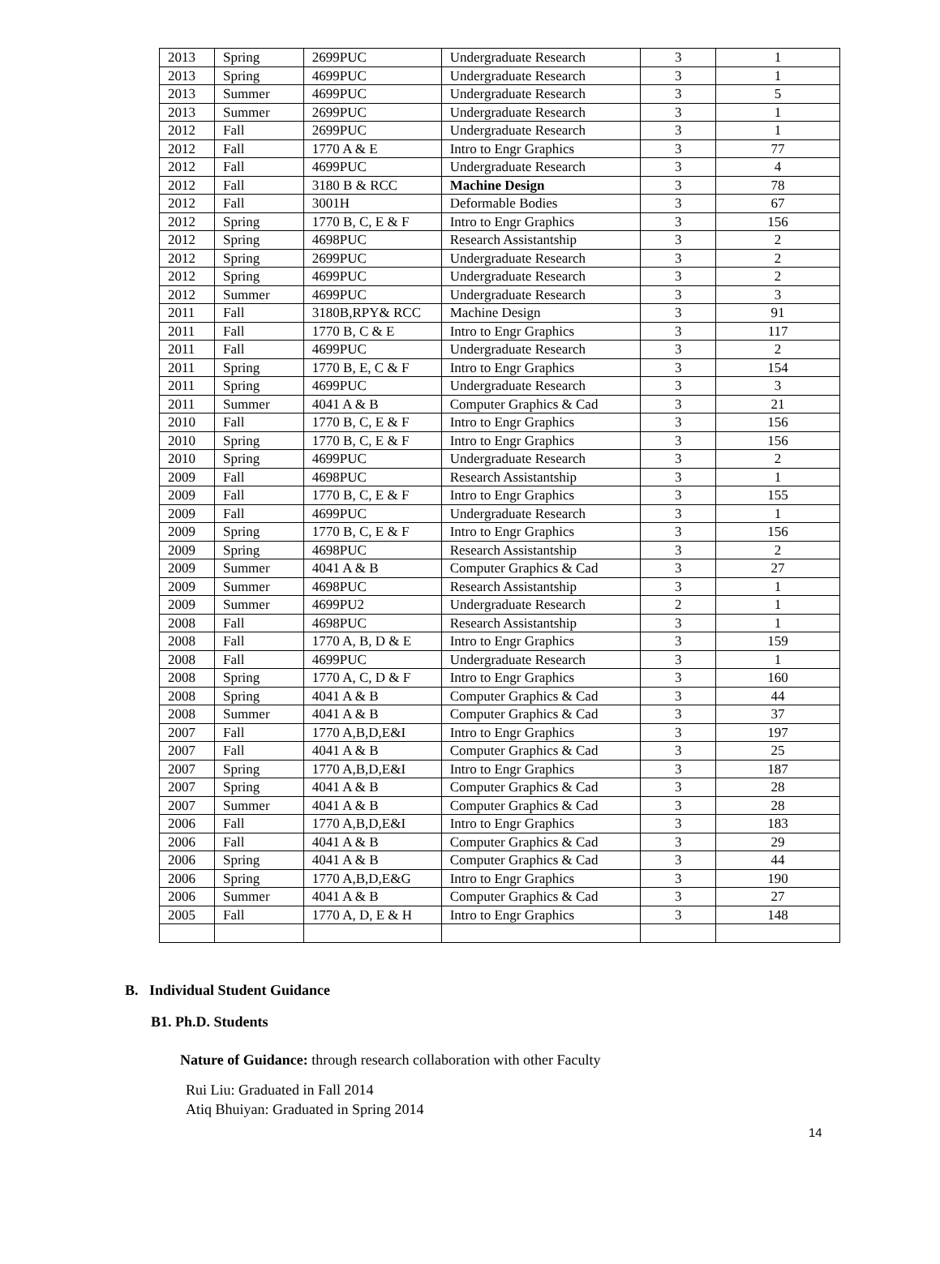| 2013 | Spring | 2699PUC | Undergraduate Research | 3 | 1 |
| 2013 | Spring | 4699PUC | Undergraduate Research | 3 | 1 |
| 2013 | Summer | 4699PUC | Undergraduate Research | 3 | 5 |
| 2013 | Summer | 2699PUC | Undergraduate Research | 3 | 1 |
| 2012 | Fall | 2699PUC | Undergraduate Research | 3 | 1 |
| 2012 | Fall | 1770 A & E | Intro to Engr Graphics | 3 | 77 |
| 2012 | Fall | 4699PUC | Undergraduate Research | 3 | 4 |
| 2012 | Fall | 3180 B & RCC | Machine Design | 3 | 78 |
| 2012 | Fall | 3001H | Deformable Bodies | 3 | 67 |
| 2012 | Spring | 1770 B, C, E & F | Intro to Engr Graphics | 3 | 156 |
| 2012 | Spring | 4698PUC | Research Assistantship | 3 | 2 |
| 2012 | Spring | 2699PUC | Undergraduate Research | 3 | 2 |
| 2012 | Spring | 4699PUC | Undergraduate Research | 3 | 2 |
| 2012 | Summer | 4699PUC | Undergraduate Research | 3 | 3 |
| 2011 | Fall | 3180B,RPY& RCC | Machine Design | 3 | 91 |
| 2011 | Fall | 1770 B, C & E | Intro to Engr Graphics | 3 | 117 |
| 2011 | Fall | 4699PUC | Undergraduate Research | 3 | 2 |
| 2011 | Spring | 1770 B, E, C & F | Intro to Engr Graphics | 3 | 154 |
| 2011 | Spring | 4699PUC | Undergraduate Research | 3 | 3 |
| 2011 | Summer | 4041 A & B | Computer Graphics & Cad | 3 | 21 |
| 2010 | Fall | 1770 B, C, E & F | Intro to Engr Graphics | 3 | 156 |
| 2010 | Spring | 1770 B, C, E & F | Intro to Engr Graphics | 3 | 156 |
| 2010 | Spring | 4699PUC | Undergraduate Research | 3 | 2 |
| 2009 | Fall | 4698PUC | Research Assistantship | 3 | 1 |
| 2009 | Fall | 1770 B, C, E & F | Intro to Engr Graphics | 3 | 155 |
| 2009 | Fall | 4699PUC | Undergraduate Research | 3 | 1 |
| 2009 | Spring | 1770 B, C, E & F | Intro to Engr Graphics | 3 | 156 |
| 2009 | Spring | 4698PUC | Research Assistantship | 3 | 2 |
| 2009 | Summer | 4041 A & B | Computer Graphics & Cad | 3 | 27 |
| 2009 | Summer | 4698PUC | Research Assistantship | 3 | 1 |
| 2009 | Summer | 4699PU2 | Undergraduate Research | 2 | 1 |
| 2008 | Fall | 4698PUC | Research Assistantship | 3 | 1 |
| 2008 | Fall | 1770 A, B, D & E | Intro to Engr Graphics | 3 | 159 |
| 2008 | Fall | 4699PUC | Undergraduate Research | 3 | 1 |
| 2008 | Spring | 1770 A, C, D & F | Intro to Engr Graphics | 3 | 160 |
| 2008 | Spring | 4041 A & B | Computer Graphics & Cad | 3 | 44 |
| 2008 | Summer | 4041 A & B | Computer Graphics & Cad | 3 | 37 |
| 2007 | Fall | 1770 A,B,D,E&I | Intro to Engr Graphics | 3 | 197 |
| 2007 | Fall | 4041 A & B | Computer Graphics & Cad | 3 | 25 |
| 2007 | Spring | 1770 A,B,D,E&I | Intro to Engr Graphics | 3 | 187 |
| 2007 | Spring | 4041 A & B | Computer Graphics & Cad | 3 | 28 |
| 2007 | Summer | 4041 A & B | Computer Graphics & Cad | 3 | 28 |
| 2006 | Fall | 1770 A,B,D,E&I | Intro to Engr Graphics | 3 | 183 |
| 2006 | Fall | 4041 A & B | Computer Graphics & Cad | 3 | 29 |
| 2006 | Spring | 4041 A & B | Computer Graphics & Cad | 3 | 44 |
| 2006 | Spring | 1770 A,B,D,E&G | Intro to Engr Graphics | 3 | 190 |
| 2006 | Summer | 4041 A & B | Computer Graphics & Cad | 3 | 27 |
| 2005 | Fall | 1770 A, D, E & H | Intro to Engr Graphics | 3 | 148 |
B. Individual Student Guidance
B1. Ph.D. Students
Nature of Guidance: through research collaboration with other Faculty
Rui Liu: Graduated in Fall 2014
Atiq Bhuiyan: Graduated in Spring 2014
14